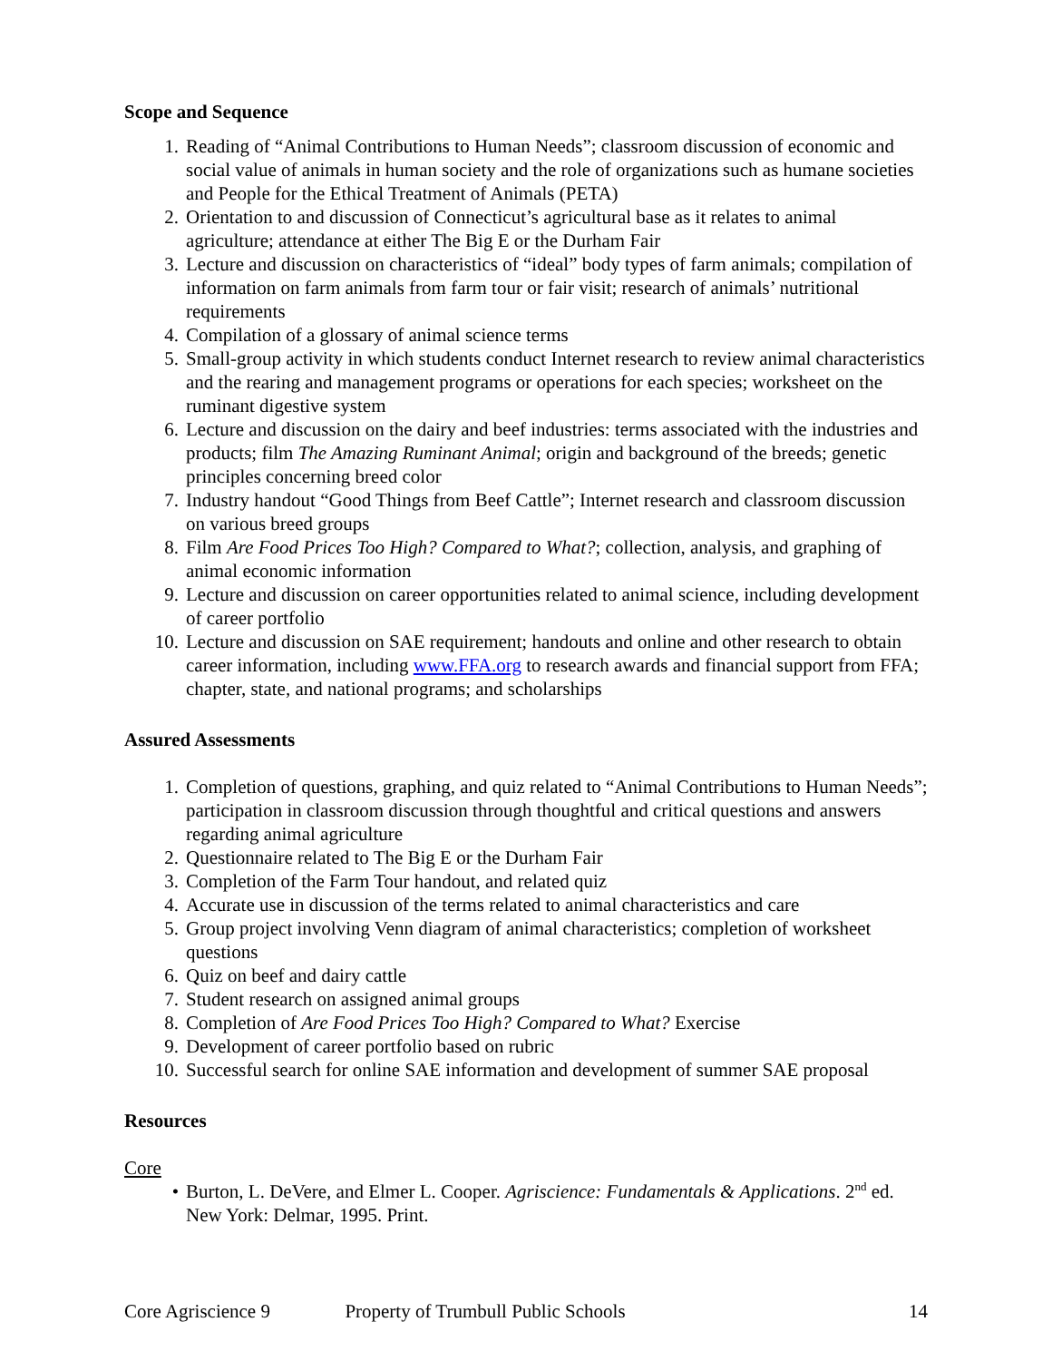Scope and Sequence
1. Reading of “Animal Contributions to Human Needs”; classroom discussion of economic and social value of animals in human society and the role of organizations such as humane societies and People for the Ethical Treatment of Animals (PETA)
2. Orientation to and discussion of Connecticut’s agricultural base as it relates to animal agriculture; attendance at either The Big E or the Durham Fair
3. Lecture and discussion on characteristics of “ideal” body types of farm animals; compilation of information on farm animals from farm tour or fair visit; research of animals’ nutritional requirements
4. Compilation of a glossary of animal science terms
5. Small-group activity in which students conduct Internet research to review animal characteristics and the rearing and management programs or operations for each species; worksheet on the ruminant digestive system
6. Lecture and discussion on the dairy and beef industries: terms associated with the industries and products; film The Amazing Ruminant Animal; origin and background of the breeds; genetic principles concerning breed color
7. Industry handout “Good Things from Beef Cattle”; Internet research and classroom discussion on various breed groups
8. Film Are Food Prices Too High? Compared to What?; collection, analysis, and graphing of animal economic information
9. Lecture and discussion on career opportunities related to animal science, including development of career portfolio
10. Lecture and discussion on SAE requirement; handouts and online and other research to obtain career information, including www.FFA.org to research awards and financial support from FFA; chapter, state, and national programs; and scholarships
Assured Assessments
1. Completion of questions, graphing, and quiz related to “Animal Contributions to Human Needs”; participation in classroom discussion through thoughtful and critical questions and answers regarding animal agriculture
2. Questionnaire related to The Big E or the Durham Fair
3. Completion of the Farm Tour handout, and related quiz
4. Accurate use in discussion of the terms related to animal characteristics and care
5. Group project involving Venn diagram of animal characteristics; completion of worksheet questions
6. Quiz on beef and dairy cattle
7. Student research on assigned animal groups
8. Completion of Are Food Prices Too High? Compared to What? Exercise
9. Development of career portfolio based on rubric
10. Successful search for online SAE information and development of summer SAE proposal
Resources
Core
• Burton, L. DeVere, and Elmer L. Cooper. Agriscience: Fundamentals & Applications. 2<sup>nd</sup> ed. New York: Delmar, 1995. Print.
Core Agriscience 9 Property of Trumbull Public Schools 14